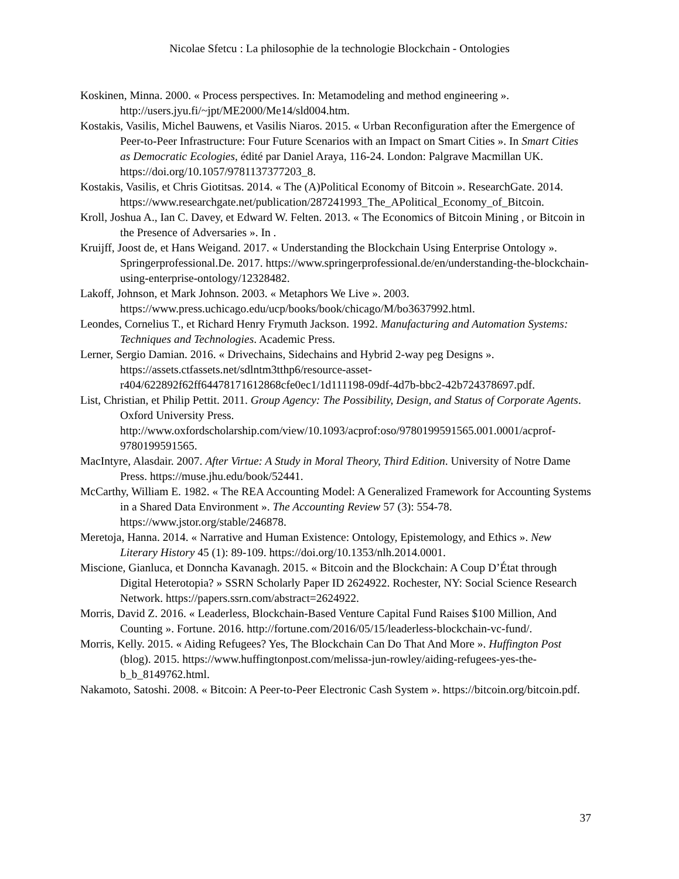Nicolae Sfetcu : La philosophie de la technologie Blockchain - Ontologies
Koskinen, Minna. 2000. « Process perspectives. In: Metamodeling and method engineering ». http://users.jyu.fi/~jpt/ME2000/Me14/sld004.htm.
Kostakis, Vasilis, Michel Bauwens, et Vasilis Niaros. 2015. « Urban Reconfiguration after the Emergence of Peer-to-Peer Infrastructure: Four Future Scenarios with an Impact on Smart Cities ». In Smart Cities as Democratic Ecologies, édité par Daniel Araya, 116-24. London: Palgrave Macmillan UK. https://doi.org/10.1057/9781137377203_8.
Kostakis, Vasilis, et Chris Giotitsas. 2014. « The (A)Political Economy of Bitcoin ». ResearchGate. 2014. https://www.researchgate.net/publication/287241993_The_APolitical_Economy_of_Bitcoin.
Kroll, Joshua A., Ian C. Davey, et Edward W. Felten. 2013. « The Economics of Bitcoin Mining , or Bitcoin in the Presence of Adversaries ». In .
Kruijff, Joost de, et Hans Weigand. 2017. « Understanding the Blockchain Using Enterprise Ontology ». Springerprofessional.De. 2017. https://www.springerprofessional.de/en/understanding-the-blockchain-using-enterprise-ontology/12328482.
Lakoff, Johnson, et Mark Johnson. 2003. « Metaphors We Live ». 2003. https://www.press.uchicago.edu/ucp/books/book/chicago/M/bo3637992.html.
Leondes, Cornelius T., et Richard Henry Frymuth Jackson. 1992. Manufacturing and Automation Systems: Techniques and Technologies. Academic Press.
Lerner, Sergio Damian. 2016. « Drivechains, Sidechains and Hybrid 2-way peg Designs ». https://assets.ctfassets.net/sdlntm3tthp6/resource-asset-r404/622892f62ff64478171612868cfe0ec1/1d111198-09df-4d7b-bbc2-42b724378697.pdf.
List, Christian, et Philip Pettit. 2011. Group Agency: The Possibility, Design, and Status of Corporate Agents. Oxford University Press. http://www.oxfordscholarship.com/view/10.1093/acprof:oso/9780199591565.001.0001/acprof-9780199591565.
MacIntyre, Alasdair. 2007. After Virtue: A Study in Moral Theory, Third Edition. University of Notre Dame Press. https://muse.jhu.edu/book/52441.
McCarthy, William E. 1982. « The REA Accounting Model: A Generalized Framework for Accounting Systems in a Shared Data Environment ». The Accounting Review 57 (3): 554-78. https://www.jstor.org/stable/246878.
Meretoja, Hanna. 2014. « Narrative and Human Existence: Ontology, Epistemology, and Ethics ». New Literary History 45 (1): 89-109. https://doi.org/10.1353/nlh.2014.0001.
Miscione, Gianluca, et Donncha Kavanagh. 2015. « Bitcoin and the Blockchain: A Coup D’État through Digital Heterotopia? » SSRN Scholarly Paper ID 2624922. Rochester, NY: Social Science Research Network. https://papers.ssrn.com/abstract=2624922.
Morris, David Z. 2016. « Leaderless, Blockchain-Based Venture Capital Fund Raises $100 Million, And Counting ». Fortune. 2016. http://fortune.com/2016/05/15/leaderless-blockchain-vc-fund/.
Morris, Kelly. 2015. « Aiding Refugees? Yes, The Blockchain Can Do That And More ». Huffington Post (blog). 2015. https://www.huffingtonpost.com/melissa-jun-rowley/aiding-refugees-yes-the-b_b_8149762.html.
Nakamoto, Satoshi. 2008. « Bitcoin: A Peer-to-Peer Electronic Cash System ». https://bitcoin.org/bitcoin.pdf.
37